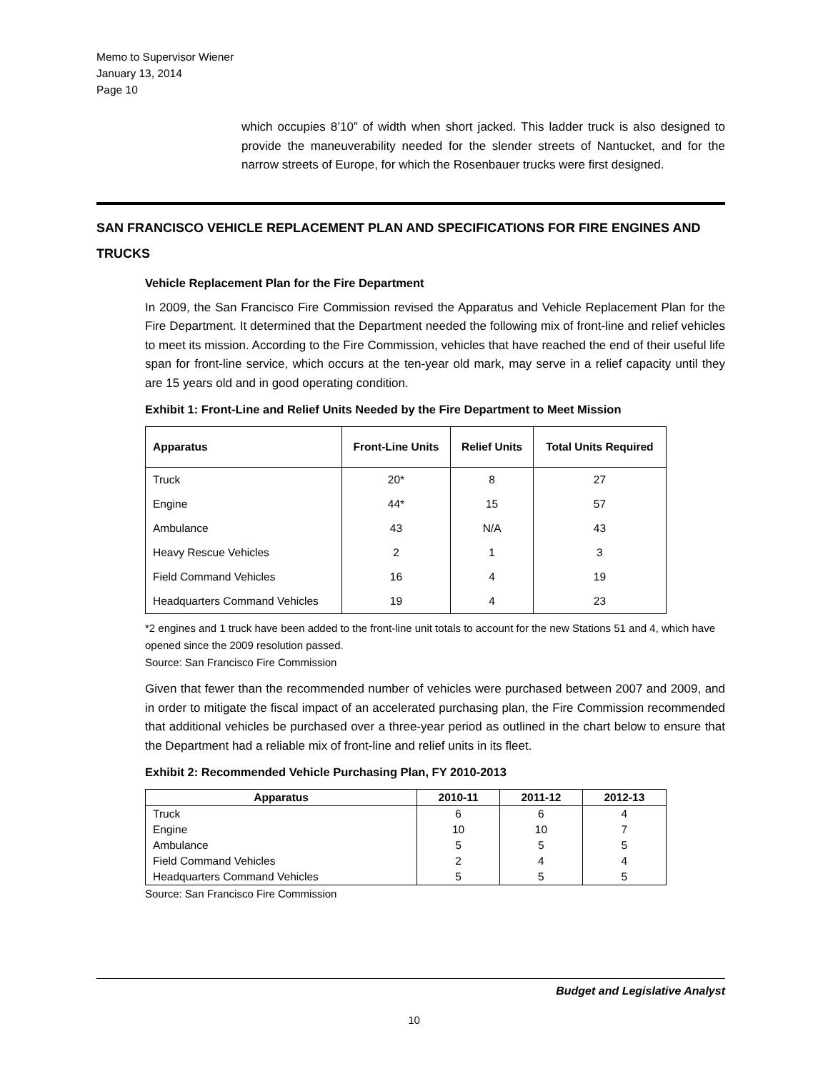Memo to Supervisor Wiener
January 13, 2014
Page 10
which occupies 8’10” of width when short jacked. This ladder truck is also designed to provide the maneuverability needed for the slender streets of Nantucket, and for the narrow streets of Europe, for which the Rosenbauer trucks were first designed.
SAN FRANCISCO VEHICLE REPLACEMENT PLAN AND SPECIFICATIONS FOR FIRE ENGINES AND TRUCKS
Vehicle Replacement Plan for the Fire Department
In 2009, the San Francisco Fire Commission revised the Apparatus and Vehicle Replacement Plan for the Fire Department. It determined that the Department needed the following mix of front-line and relief vehicles to meet its mission. According to the Fire Commission, vehicles that have reached the end of their useful life span for front-line service, which occurs at the ten-year old mark, may serve in a relief capacity until they are 15 years old and in good operating condition.
Exhibit 1: Front-Line and Relief Units Needed by the Fire Department to Meet Mission
| Apparatus | Front-Line Units | Relief Units | Total Units Required |
| --- | --- | --- | --- |
| Truck | 20* | 8 | 27 |
| Engine | 44* | 15 | 57 |
| Ambulance | 43 | N/A | 43 |
| Heavy Rescue Vehicles | 2 | 1 | 3 |
| Field Command Vehicles | 16 | 4 | 19 |
| Headquarters Command Vehicles | 19 | 4 | 23 |
*2 engines and 1 truck have been added to the front-line unit totals to account for the new Stations 51 and 4, which have opened since the 2009 resolution passed.
Source: San Francisco Fire Commission
Given that fewer than the recommended number of vehicles were purchased between 2007 and 2009, and in order to mitigate the fiscal impact of an accelerated purchasing plan, the Fire Commission recommended that additional vehicles be purchased over a three-year period as outlined in the chart below to ensure that the Department had a reliable mix of front-line and relief units in its fleet.
Exhibit 2: Recommended Vehicle Purchasing Plan, FY 2010-2013
| Apparatus | 2010-11 | 2011-12 | 2012-13 |
| --- | --- | --- | --- |
| Truck | 6 | 6 | 4 |
| Engine | 10 | 10 | 7 |
| Ambulance | 5 | 5 | 5 |
| Field Command Vehicles | 2 | 4 | 4 |
| Headquarters Command Vehicles | 5 | 5 | 5 |
Source: San Francisco Fire Commission
Budget and Legislative Analyst
10